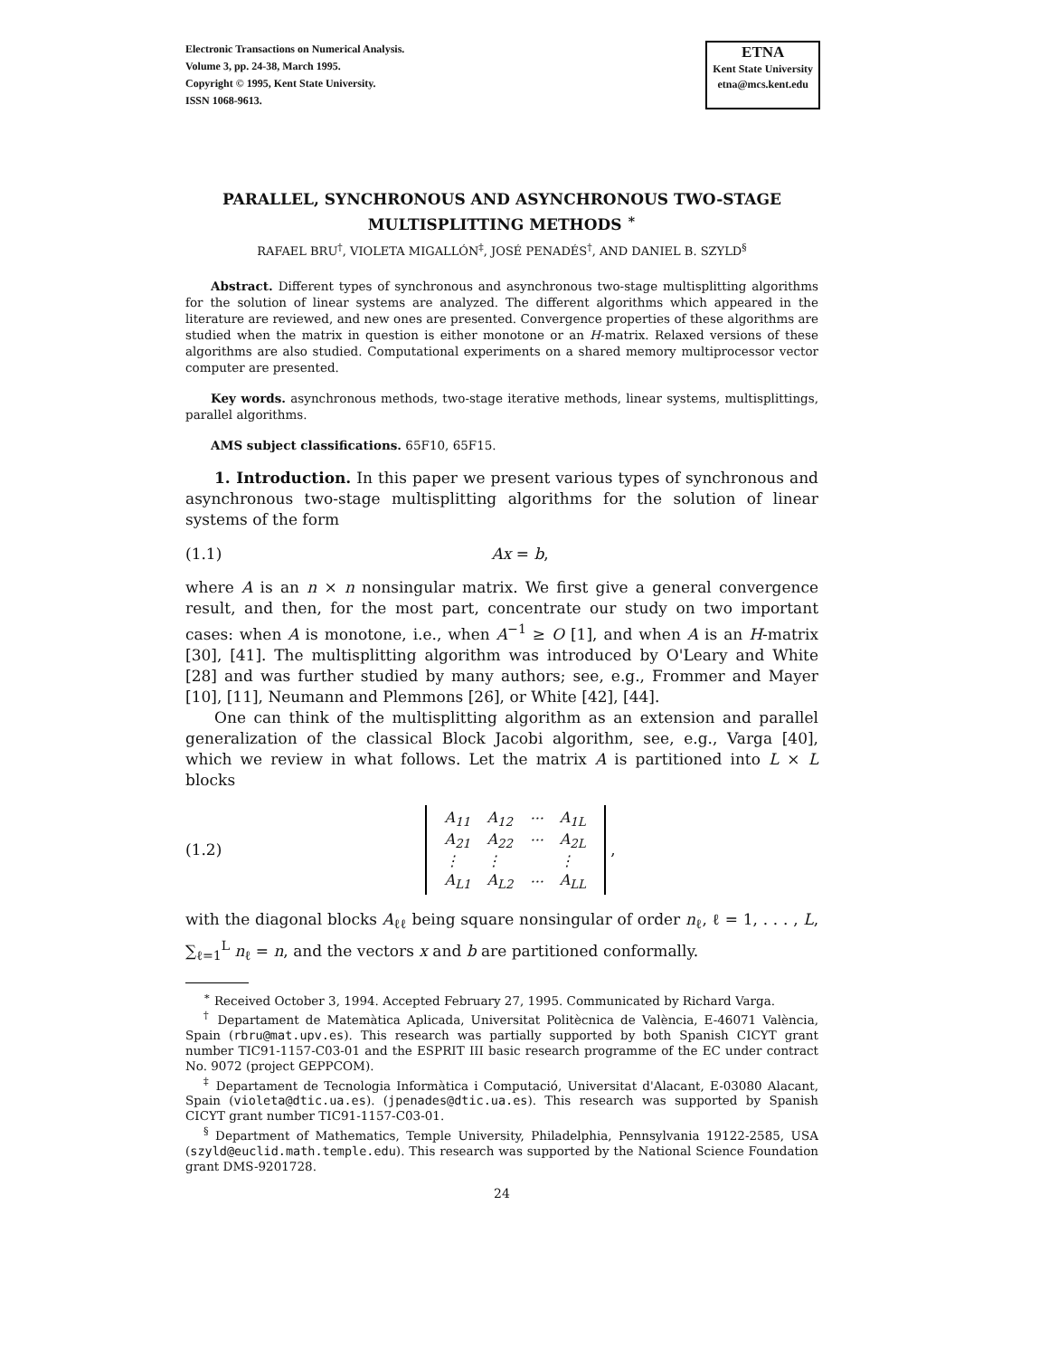Electronic Transactions on Numerical Analysis.
Volume 3, pp. 24-38, March 1995.
Copyright © 1995, Kent State University.
ISSN 1068-9613.
ETNA
Kent State University
etna@mcs.kent.edu
PARALLEL, SYNCHRONOUS AND ASYNCHRONOUS TWO-STAGE MULTISPLITTING METHODS <sup>∗</sup>
RAFAEL BRU<sup>†</sup>, VIOLETA MIGALLÓN<sup>‡</sup>, JOSÉ PENADÉS<sup>†</sup>, AND DANIEL B. SZYLD<sup>§</sup>
Abstract. Different types of synchronous and asynchronous two-stage multisplitting algorithms for the solution of linear systems are analyzed. The different algorithms which appeared in the literature are reviewed, and new ones are presented. Convergence properties of these algorithms are studied when the matrix in question is either monotone or an H-matrix. Relaxed versions of these algorithms are also studied. Computational experiments on a shared memory multiprocessor vector computer are presented.
Key words. asynchronous methods, two-stage iterative methods, linear systems, multisplittings, parallel algorithms.
AMS subject classifications. 65F10, 65F15.
1. Introduction. In this paper we present various types of synchronous and asynchronous two-stage multisplitting algorithms for the solution of linear systems of the form
(1.1) Ax = b,
where A is an n × n nonsingular matrix. We first give a general convergence result, and then, for the most part, concentrate our study on two important cases: when A is monotone, i.e., when A<sup>−1</sup> ≥ O [1], and when A is an H-matrix [30], [41]. The multisplitting algorithm was introduced by O'Leary and White [28] and was further studied by many authors; see, e.g., Frommer and Mayer [10], [11], Neumann and Plemmons [26], or White [42], [44].
One can think of the multisplitting algorithm as an extension and parallel generalization of the classical Block Jacobi algorithm, see, e.g., Varga [40], which we review in what follows. Let the matrix A is partitioned into L × L blocks
(1.2)
| A<sub>11</sub> | A<sub>12</sub> | ··· | A<sub>1L</sub> |
| A<sub>21</sub> | A<sub>22</sub> | ··· | A<sub>2L</sub> |
| ⋮ | ⋮ | | ⋮ |
| A<sub>L1</sub> | A<sub>L2</sub> | ··· | A<sub>LL</sub> |
,
with the diagonal blocks A<sub>ℓℓ</sub> being square nonsingular of order n<sub>ℓ</sub>, ℓ = 1, . . . , L, ∑<sub>ℓ=1</sub><sup>L</sup> n<sub>ℓ</sub> = n, and the vectors x and b are partitioned conformally.
<sup>∗</sup> Received October 3, 1994. Accepted February 27, 1995. Communicated by Richard Varga.
<sup>†</sup> Departament de Matemàtica Aplicada, Universitat Politècnica de València, E-46071 València, Spain (rbru@mat.upv.es). This research was partially supported by both Spanish CICYT grant number TIC91-1157-C03-01 and the ESPRIT III basic research programme of the EC under contract No. 9072 (project GEPPCOM).
<sup>‡</sup> Departament de Tecnologia Informàtica i Computació, Universitat d'Alacant, E-03080 Alacant, Spain (violeta@dtic.ua.es). (jpenades@dtic.ua.es). This research was supported by Spanish CICYT grant number TIC91-1157-C03-01.
<sup>§</sup> Department of Mathematics, Temple University, Philadelphia, Pennsylvania 19122-2585, USA (szyld@euclid.math.temple.edu). This research was supported by the National Science Foundation grant DMS-9201728.
24